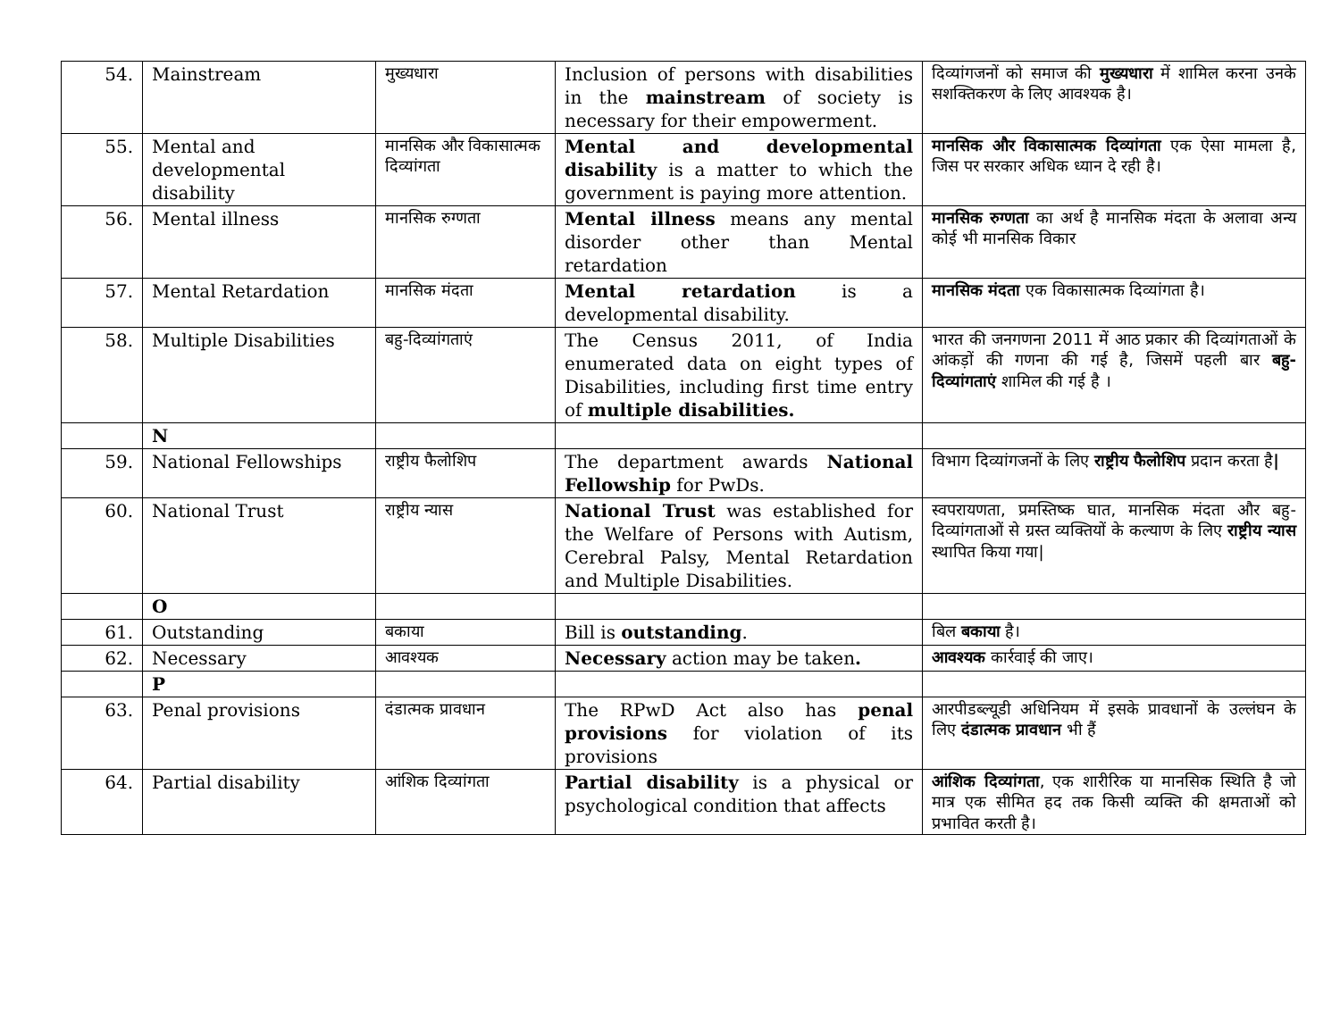| 54. | Mainstream | मुख्यधारा | Inclusion of persons with disabilities in the mainstream of society is necessary for their empowerment. | दिव्यांगजनों को समाज की मुख्यधारा में शामिल करना उनके सशक्तिकरण के लिए आवश्यक है। |
| 55. | Mental and developmental disability | मानसिक और विकासात्मक दिव्यांगता | Mental and developmental disability is a matter to which the government is paying more attention. | मानसिक और विकासात्मक दिव्यांगता एक ऐसा मामला है, जिस पर सरकार अधिक ध्यान दे रही है। |
| 56. | Mental illness | मानसिक रुग्णता | Mental illness means any mental disorder other than Mental retardation | मानसिक रुग्णता का अर्थ है मानसिक मंदता के अलावा अन्य कोई भी मानसिक विकार |
| 57. | Mental Retardation | मानसिक मंदता | Mental retardation is a developmental disability. | मानसिक मंदता एक विकासात्मक दिव्यांगता है। |
| 58. | Multiple Disabilities | बहु-दिव्यांगताएं | The Census 2011, of India enumerated data on eight types of Disabilities, including first time entry of multiple disabilities. | भारत की जनगणना 2011 में आठ प्रकार की दिव्यांगताओं के आंकड़ों की गणना की गई है, जिसमें पहली बार बहु-दिव्यांगताएं शामिल की गई है । |
| | N | | | |
| 59. | National Fellowships | राष्ट्रीय फैलोशिप | The department awards National Fellowship for PwDs. | विभाग दिव्यांगजनों के लिए राष्ट्रीय फैलोशिप प्रदान करता है / |
| 60. | National Trust | राष्ट्रीय न्यास | National Trust was established for the Welfare of Persons with Autism, Cerebral Palsy, Mental Retardation and Multiple Disabilities. | स्वपरायणता, प्रमस्तिष्क घात, मानसिक मंदता और बहु-दिव्यांगताओं से ग्रस्त व्यक्तियों के कल्याण के लिए राष्ट्रीय न्यास स्थापित किया गया/ |
| | O | | | |
| 61. | Outstanding | बकाया | Bill is outstanding . | बिल बकाया है। |
| 62. | Necessary | आवश्यक | Necessary action may be taken . | आवश्यक कार्रवाई की जाए। |
| | P | | | |
| 63. | Penal provisions | दंडात्मक प्रावधान | The RPwD Act also has penal provisions for violation of its provisions | आरपीडब्ल्यूडी अधिनियम में इसके प्रावधानों के उल्लंघन के लिए दंडात्मक प्रावधान भी हैं |
| 64. | Partial disability | आंशिक दिव्यांगता | Partial disability is a physical or psychological condition that affects | आंशिक दिव्यांगता , एक शारीरिक या मानसिक स्थिति है जो मात्र एक सीमित हद तक किसी व्यक्ति की क्षमताओं को प्रभावित करती है। |